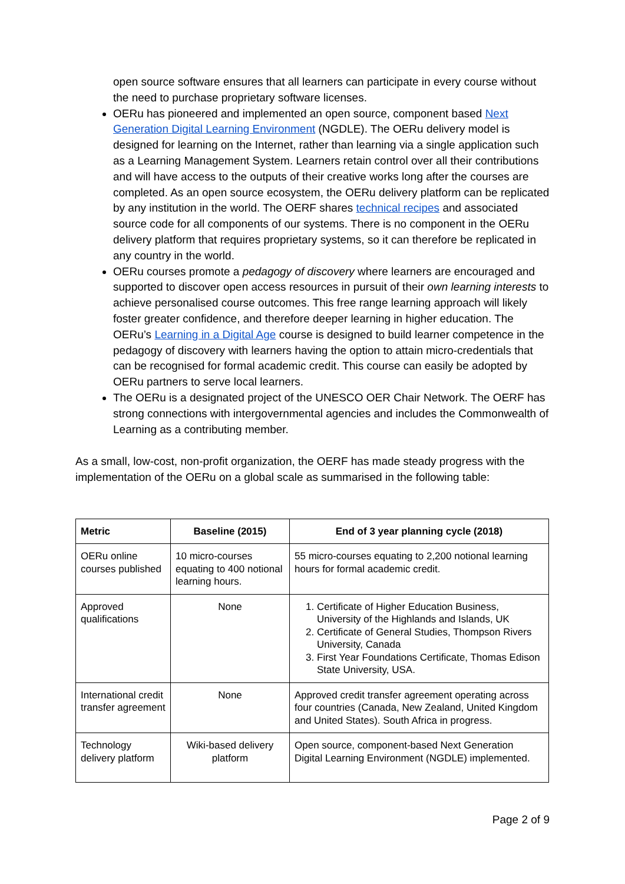open source software ensures that all learners can participate in every course without the need to purchase proprietary software licenses.
OERu has pioneered and implemented an open source, component based Next Generation Digital Learning Environment (NGDLE). The OERu delivery model is designed for learning on the Internet, rather than learning via a single application such as a Learning Management System. Learners retain control over all their contributions and will have access to the outputs of their creative works long after the courses are completed. As an open source ecosystem, the OERu delivery platform can be replicated by any institution in the world. The OERF shares technical recipes and associated source code for all components of our systems. There is no component in the OERu delivery platform that requires proprietary systems, so it can therefore be replicated in any country in the world.
OERu courses promote a pedagogy of discovery where learners are encouraged and supported to discover open access resources in pursuit of their own learning interests to achieve personalised course outcomes. This free range learning approach will likely foster greater confidence, and therefore deeper learning in higher education. The OERu’s Learning in a Digital Age course is designed to build learner competence in the pedagogy of discovery with learners having the option to attain micro-credentials that can be recognised for formal academic credit. This course can easily be adopted by OERu partners to serve local learners.
The OERu is a designated project of the UNESCO OER Chair Network. The OERF has strong connections with intergovernmental agencies and includes the Commonwealth of Learning as a contributing member.
As a small, low-cost, non-profit organization, the OERF has made steady progress with the implementation of the OERu on a global scale as summarised in the following table:
| Metric | Baseline (2015) | End of 3 year planning cycle (2018) |
| --- | --- | --- |
| OERu online courses published | 10 micro-courses equating to 400 notional learning hours. | 55 micro-courses equating to 2,200 notional learning hours for formal academic credit. |
| Approved qualifications | None | 1. Certificate of Higher Education Business, University of the Highlands and Islands, UK 2. Certificate of General Studies, Thompson Rivers University, Canada 3. First Year Foundations Certificate, Thomas Edison State University, USA. |
| International credit transfer agreement | None | Approved credit transfer agreement operating across four countries (Canada, New Zealand, United Kingdom and United States). South Africa in progress. |
| Technology delivery platform | Wiki-based delivery platform | Open source, component-based Next Generation Digital Learning Environment (NGDLE) implemented. |
Page 2 of 9